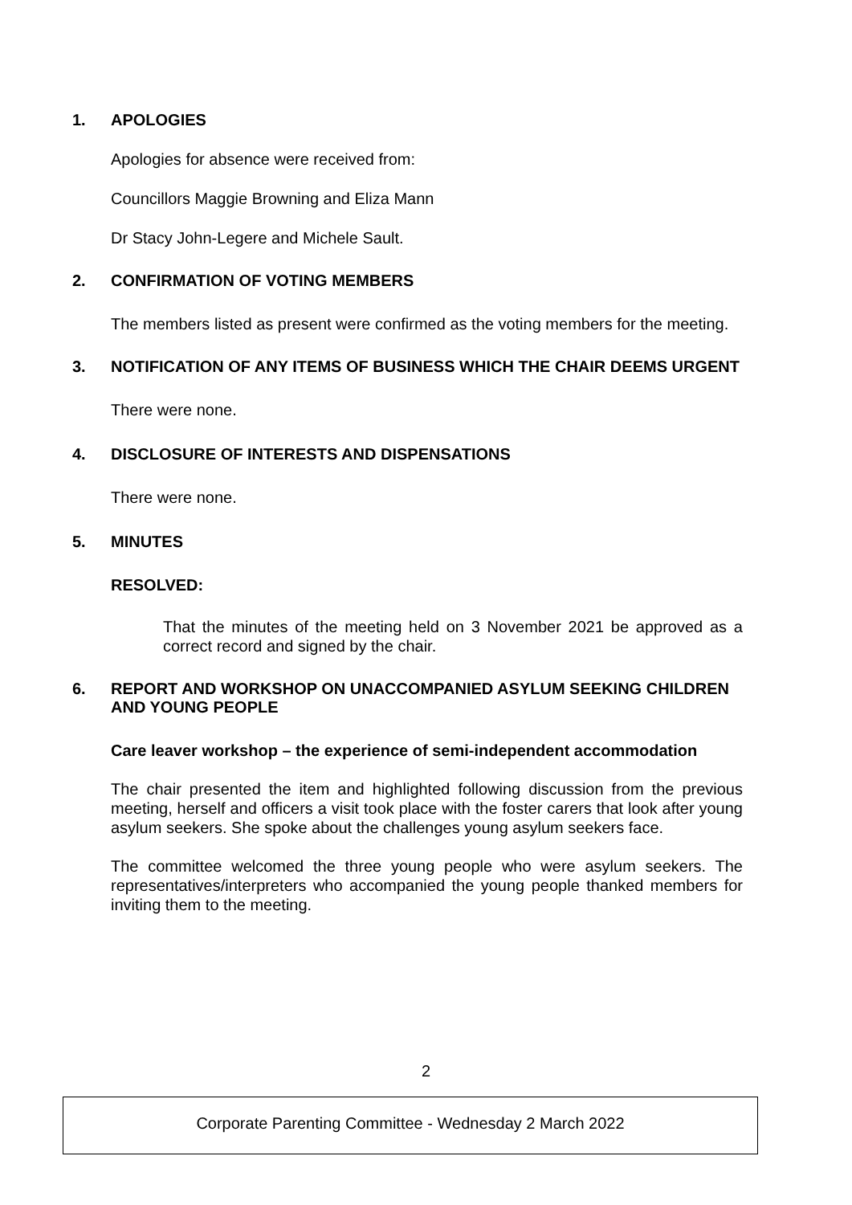1. APOLOGIES
Apologies for absence were received from:
Councillors Maggie Browning and Eliza Mann
Dr Stacy John-Legere and Michele Sault.
2. CONFIRMATION OF VOTING MEMBERS
The members listed as present were confirmed as the voting members for the meeting.
3. NOTIFICATION OF ANY ITEMS OF BUSINESS WHICH THE CHAIR DEEMS URGENT
There were none.
4. DISCLOSURE OF INTERESTS AND DISPENSATIONS
There were none.
5. MINUTES
RESOLVED:
That the minutes of the meeting held on 3 November 2021 be approved as a correct record and signed by the chair.
6. REPORT AND WORKSHOP ON UNACCOMPANIED ASYLUM SEEKING CHILDREN AND YOUNG PEOPLE
Care leaver workshop – the experience of semi-independent accommodation
The chair presented the item and highlighted following discussion from the previous meeting, herself and officers a visit took place with the foster carers that look after young asylum seekers. She spoke about the challenges young asylum seekers face.
The committee welcomed the three young people who were asylum seekers. The representatives/interpreters who accompanied the young people thanked members for inviting them to the meeting.
2
Corporate Parenting Committee - Wednesday 2 March 2022